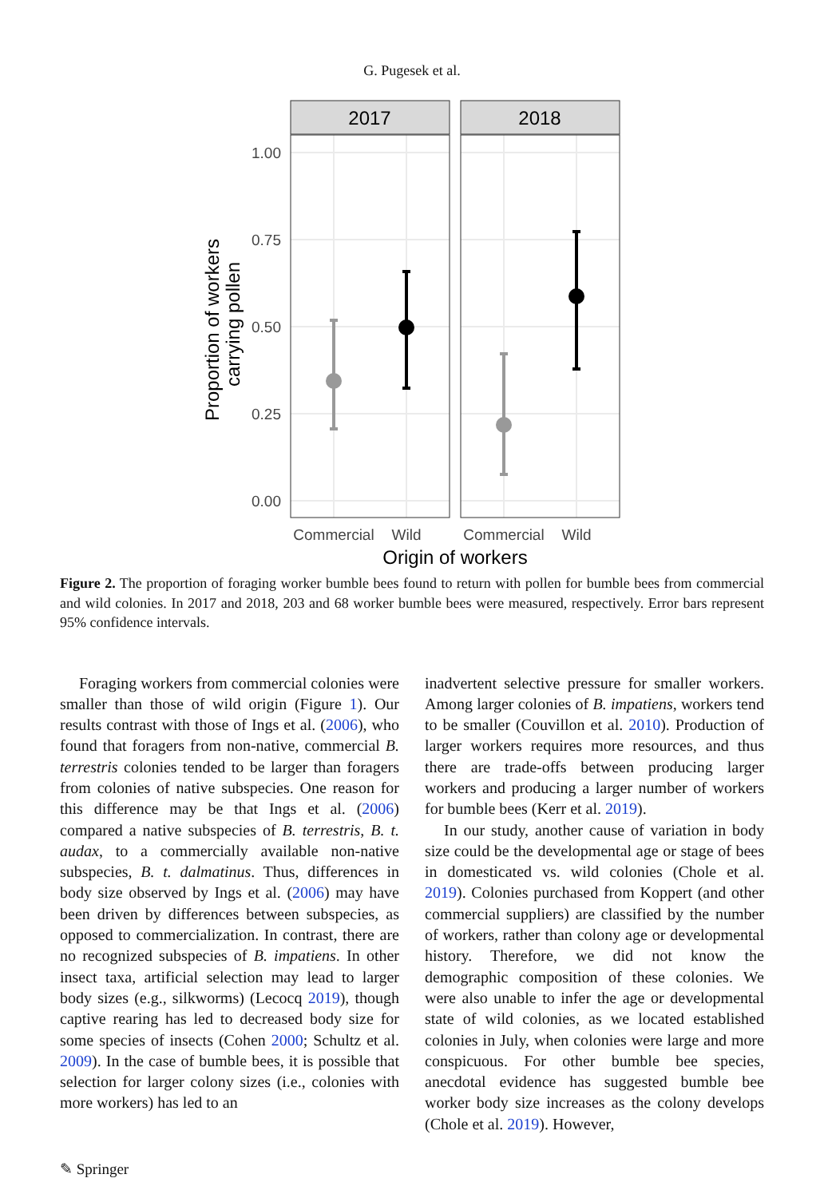G. Pugesek et al.
2017
2018
1.00
0.75
0.50
0.25
0.00
Commercial
Wild
Commercial
Wild
Origin of workers
Proportion of workers
carrying pollen
Figure 2. The proportion of foraging worker bumble bees found to return with pollen for bumble bees from commercial and wild colonies. In 2017 and 2018, 203 and 68 worker bumble bees were measured, respectively. Error bars represent 95% confidence intervals.
Foraging workers from commercial colonies were smaller than those of wild origin (Figure 1). Our results contrast with those of Ings et al. (2006), who found that foragers from non-native, commercial B. terrestris colonies tended to be larger than foragers from colonies of native subspecies. One reason for this difference may be that Ings et al. (2006) compared a native subspecies of B. terrestris, B. t. audax, to a commercially available non-native subspecies, B. t. dalmatinus. Thus, differences in body size observed by Ings et al. (2006) may have been driven by differences between subspecies, as opposed to commercialization. In contrast, there are no recognized subspecies of B. impatiens. In other insect taxa, artificial selection may lead to larger body sizes (e.g., silkworms) (Lecocq 2019), though captive rearing has led to decreased body size for some species of insects (Cohen 2000; Schultz et al. 2009). In the case of bumble bees, it is possible that selection for larger colony sizes (i.e., colonies with more workers) has led to an
inadvertent selective pressure for smaller workers. Among larger colonies of B. impatiens, workers tend to be smaller (Couvillon et al. 2010). Production of larger workers requires more resources, and thus there are trade-offs between producing larger workers and producing a larger number of workers for bumble bees (Kerr et al. 2019).
In our study, another cause of variation in body size could be the developmental age or stage of bees in domesticated vs. wild colonies (Chole et al. 2019). Colonies purchased from Koppert (and other commercial suppliers) are classified by the number of workers, rather than colony age or developmental history. Therefore, we did not know the demographic composition of these colonies. We were also unable to infer the age or developmental state of wild colonies, as we located established colonies in July, when colonies were large and more conspicuous. For other bumble bee species, anecdotal evidence has suggested bumble bee worker body size increases as the colony develops (Chole et al. 2019). However,
✎ Springer